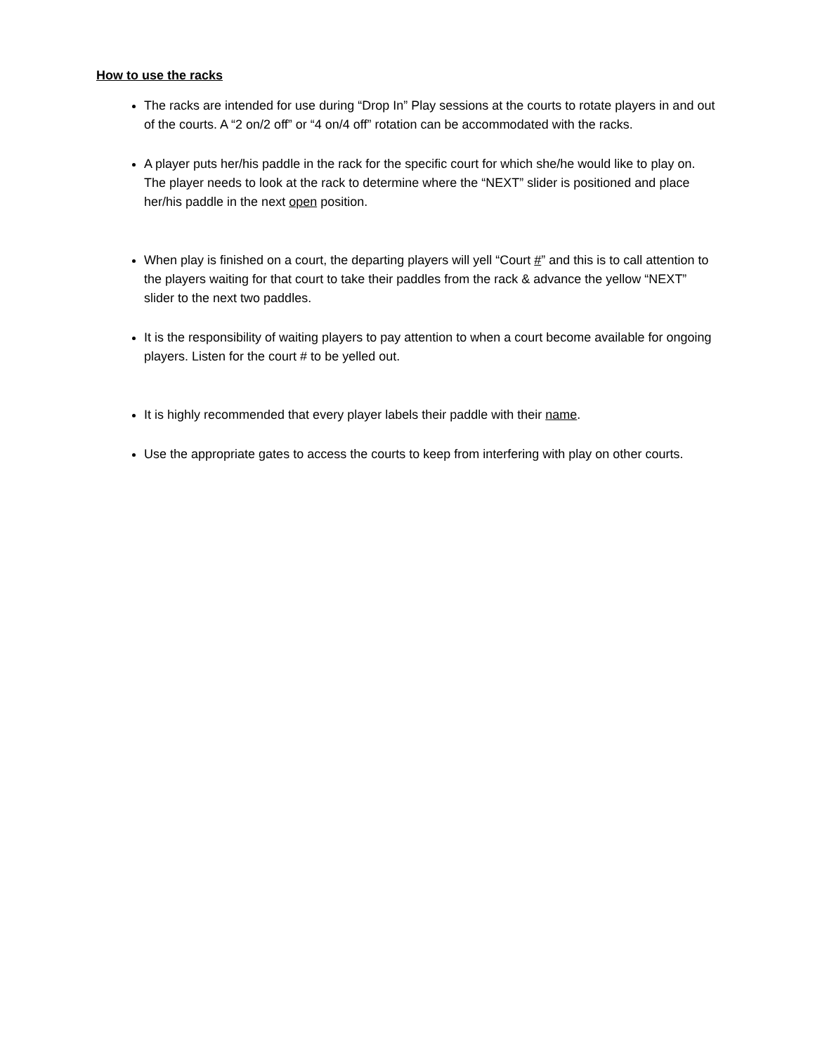How to use the racks
The racks are intended for use during “Drop In” Play sessions at the courts to rotate players in and out of the courts. A “2 on/2 off” or “4 on/4 off” rotation can be accommodated with the racks.
A player puts her/his paddle in the rack for the specific court for which she/he would like to play on. The player needs to look at the rack to determine where the “NEXT” slider is positioned and place her/his paddle in the next open position.
When play is finished on a court, the departing players will yell “Court #” and this is to call attention to the players waiting for that court to take their paddles from the rack & advance the yellow “NEXT” slider to the next two paddles.
It is the responsibility of waiting players to pay attention to when a court become available for ongoing players. Listen for the court # to be yelled out.
It is highly recommended that every player labels their paddle with their name.
Use the appropriate gates to access the courts to keep from interfering with play on other courts.